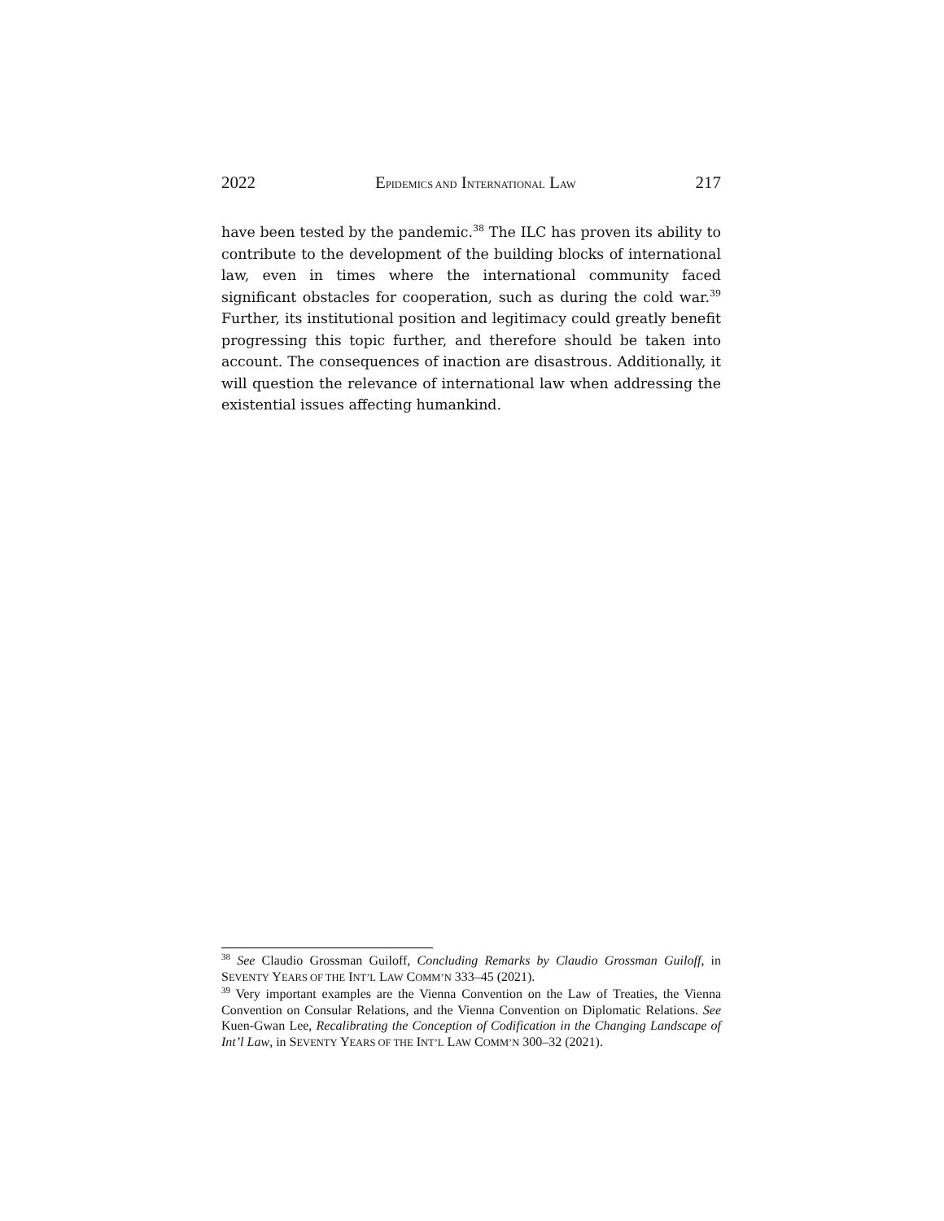2022 EPIDEMICS AND INTERNATIONAL LAW 217
have been tested by the pandemic.<sup>38</sup> The ILC has proven its ability to contribute to the development of the building blocks of international law, even in times where the international community faced significant obstacles for cooperation, such as during the cold war.<sup>39</sup> Further, its institutional position and legitimacy could greatly benefit progressing this topic further, and therefore should be taken into account. The consequences of inaction are disastrous. Additionally, it will question the relevance of international law when addressing the existential issues affecting humankind.
<sup>38</sup> See Claudio Grossman Guiloff, Concluding Remarks by Claudio Grossman Guiloff, in SEVENTY YEARS OF THE INT’L LAW COMM’N 333–45 (2021).
<sup>39</sup> Very important examples are the Vienna Convention on the Law of Treaties, the Vienna Convention on Consular Relations, and the Vienna Convention on Diplomatic Relations. See Kuen-Gwan Lee, Recalibrating the Conception of Codification in the Changing Landscape of Int’l Law, in SEVENTY YEARS OF THE INT’L LAW COMM’N 300–32 (2021).